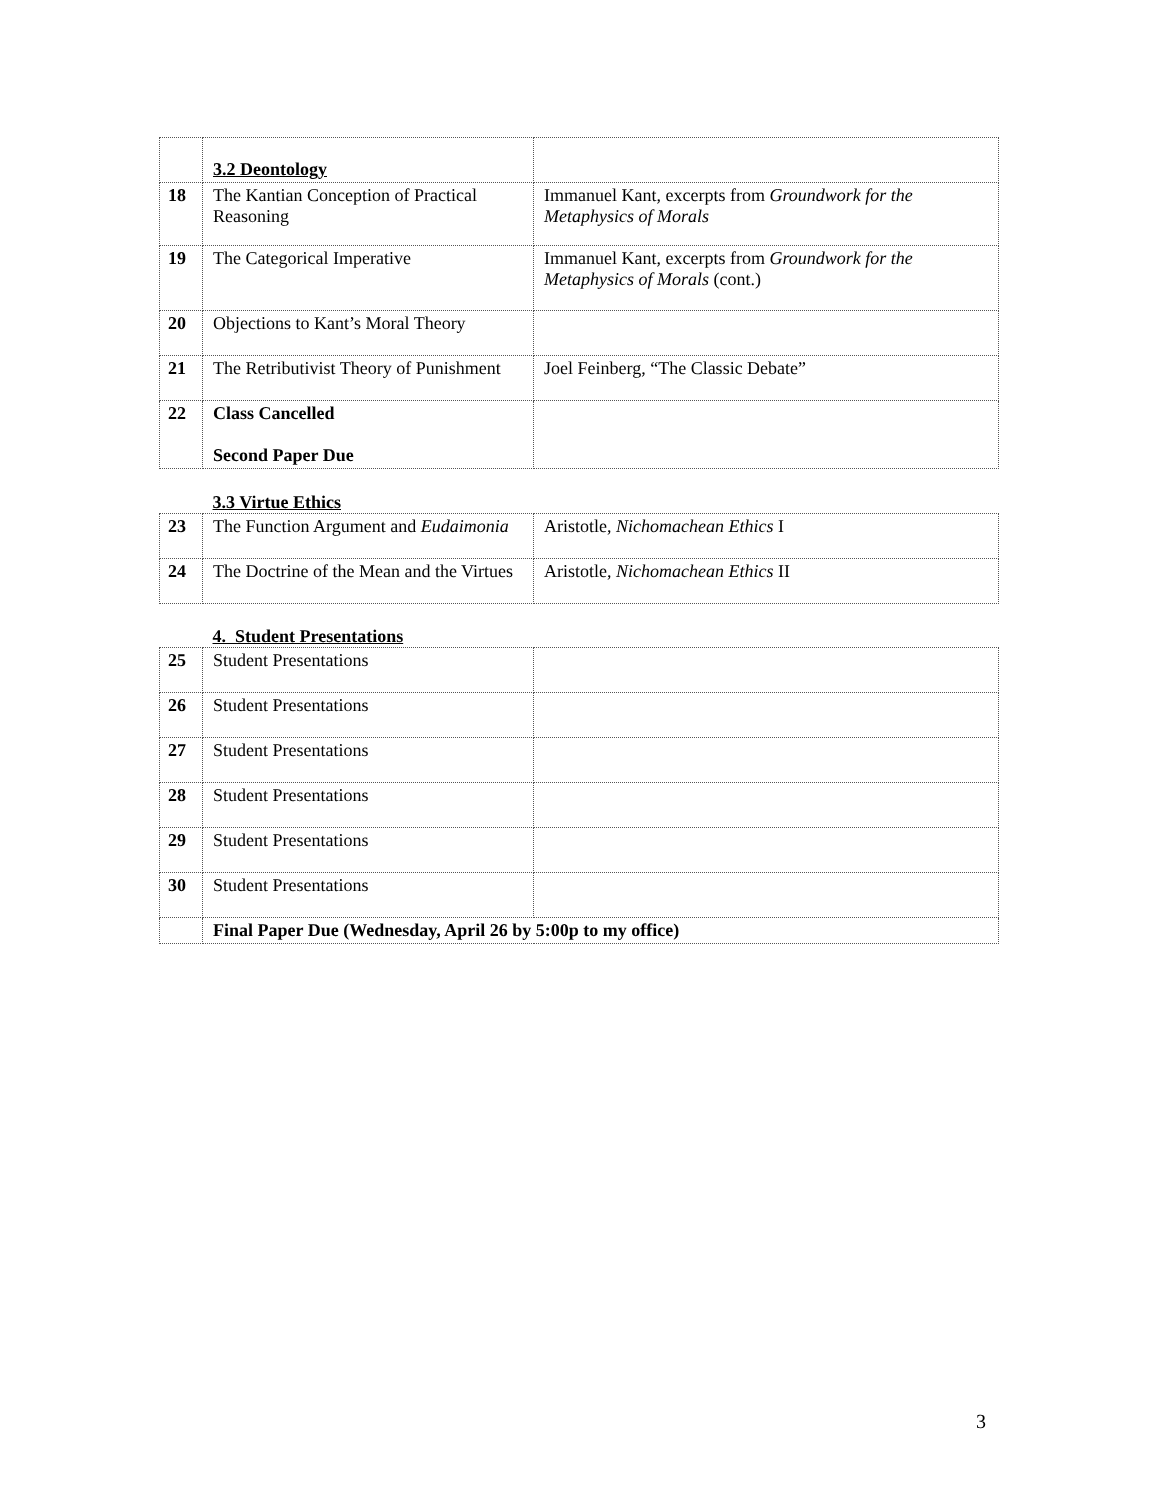| | 3.2 Deontology | |
| 18 | The Kantian Conception of Practical Reasoning | Immanuel Kant, excerpts from Groundwork for the Metaphysics of Morals |
| 19 | The Categorical Imperative | Immanuel Kant, excerpts from Groundwork for the Metaphysics of Morals (cont.) |
| 20 | Objections to Kant’s Moral Theory | |
| 21 | The Retributivist Theory of Punishment | Joel Feinberg, “The Classic Debate” |
| 22 | Class Cancelled Second Paper Due | |
| | 3.3 Virtue Ethics | |
| 23 | The Function Argument and Eudaimonia | Aristotle, Nichomachean Ethics I |
| 24 | The Doctrine of the Mean and the Virtues | Aristotle, Nichomachean Ethics II |
| | 4. Student Presentations | |
| 25 | Student Presentations | |
| 26 | Student Presentations | |
| 27 | Student Presentations | |
| 28 | Student Presentations | |
| 29 | Student Presentations | |
| 30 | Student Presentations | |
| | Final Paper Due (Wednesday, April 26 by 5:00p to my office) | |
3